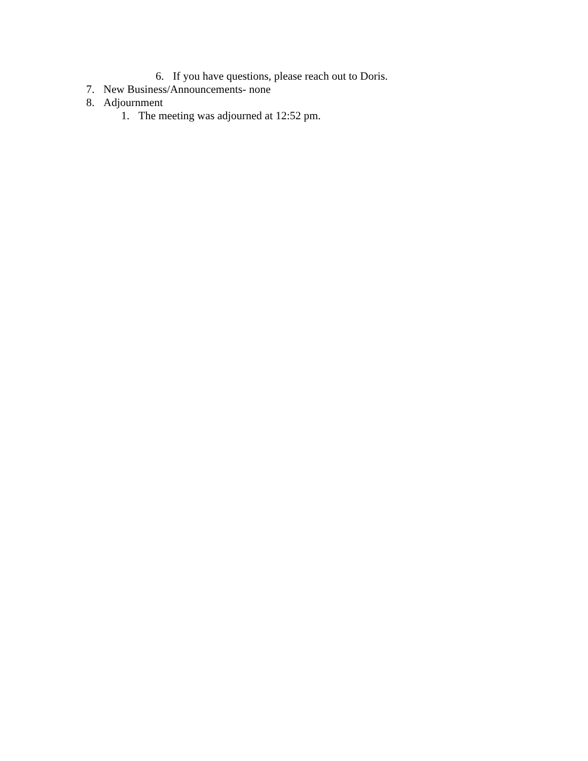6. If you have questions, please reach out to Doris.
7. New Business/Announcements- none
8. Adjournment
1. The meeting was adjourned at 12:52 pm.